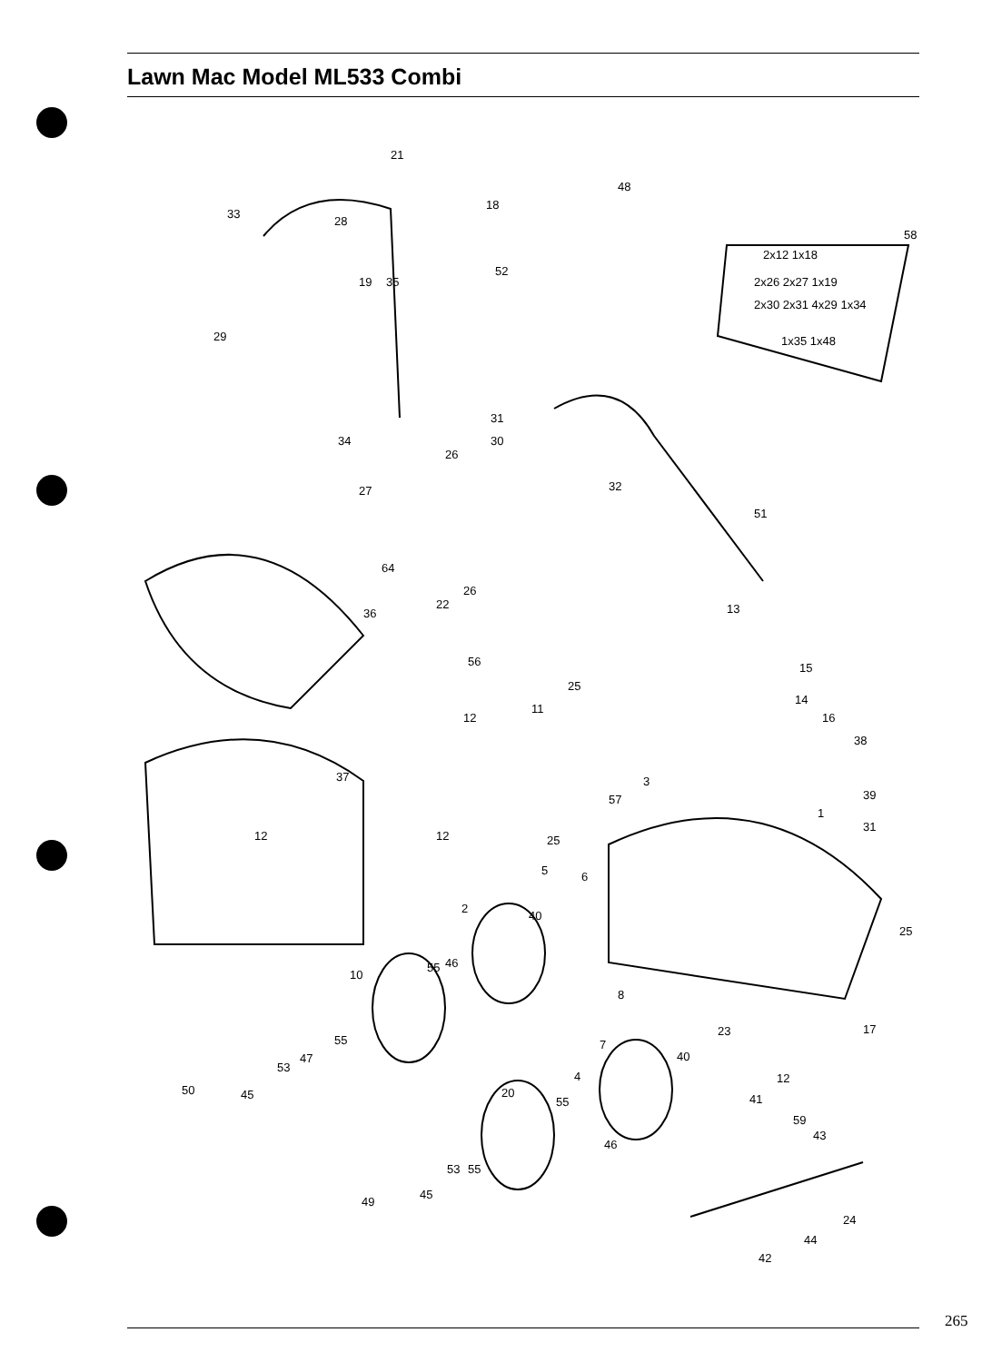Lawn Mac Model ML533 Combi
21
33
28
18
48
52
58
2x12 1x18
2x26 2x27 1x19
2x30 2x31 4x29 1x34
1x35 1x48
19
35
29
31
30
26
34
27
32
51
64
36
26
22
13
56
25
11
12
15
14
16
38
39
31
37
12
3
57
1
12
25
5
6
25
2
40
46
55
10
8
23
17
55
47
53
7
40
12
50
45
20
4
55
41
59
43
46
53
55
45
49
24
44
42
265